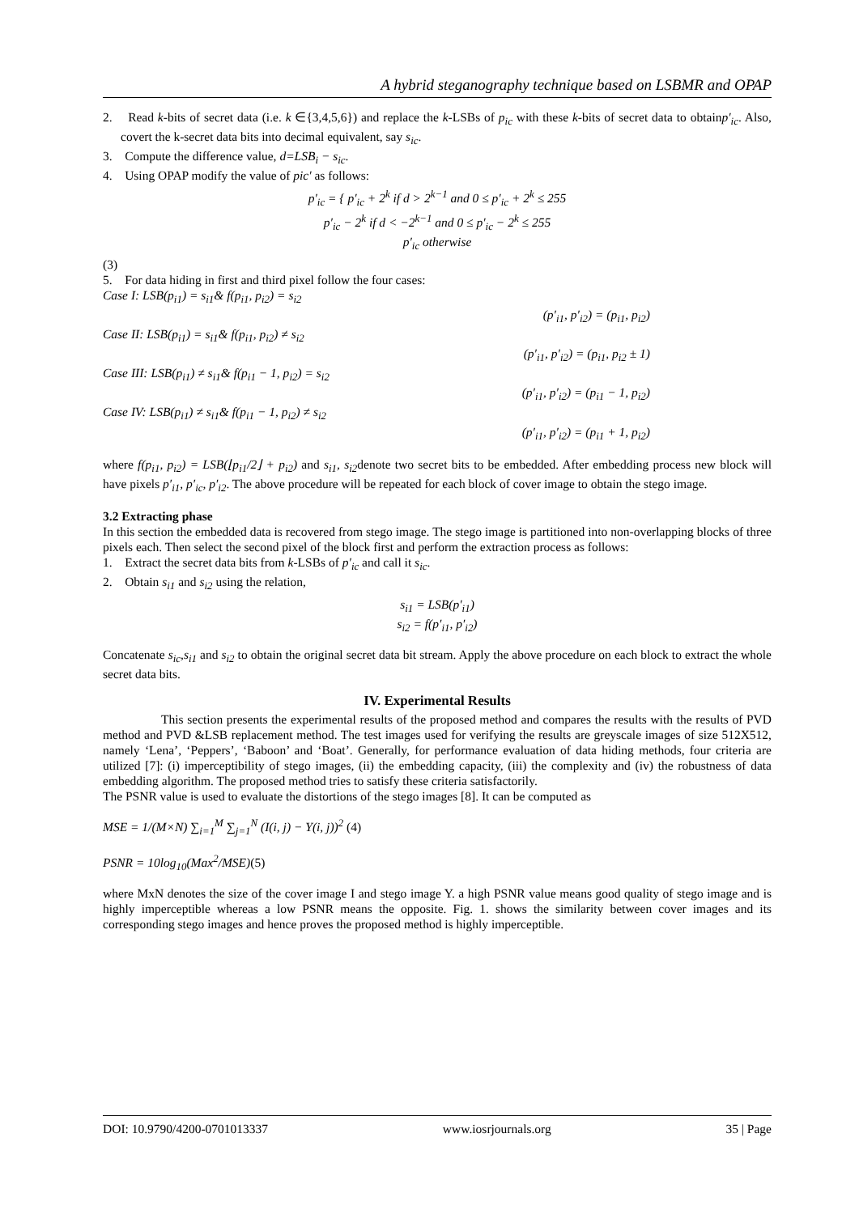A hybrid steganography technique based on LSBMR and OPAP
2. Read k-bits of secret data (i.e. k ∈{3,4,5,6}) and replace the k-LSBs of p<sub>ic</sub> with these k-bits of secret data to obtainp′<sub>ic</sub>. Also, covert the k-secret data bits into decimal equivalent, say s<sub>ic</sub>.
3. Compute the difference value, d=LSB<sub>i</sub> − s<sub>ic</sub>.
4. Using OPAP modify the value of pic′ as follows:
p′<sub>ic</sub> = { p′<sub>ic</sub> + 2<sup>k</sup> if d > 2<sup>k−1</sup> and 0 ≤ p′<sub>ic</sub> + 2<sup>k</sup> ≤ 255
p′<sub>ic</sub> − 2<sup>k</sup> if d < −2<sup>k−1</sup> and 0 ≤ p′<sub>ic</sub> − 2<sup>k</sup> ≤ 255
p′<sub>ic</sub> otherwise
(3)
5. For data hiding in first and third pixel follow the four cases:
Case I: LSB(p<sub>i1</sub>) = s<sub>i1</sub>& f(p<sub>i1</sub>, p<sub>i2</sub>) = s<sub>i2</sub>
(p′<sub>i1</sub>, p′<sub>i2</sub>) = (p<sub>i1</sub>, p<sub>i2</sub>)
Case II: LSB(p<sub>i1</sub>) = s<sub>i1</sub>& f(p<sub>i1</sub>, p<sub>i2</sub>) ≠ s<sub>i2</sub>
(p′<sub>i1</sub>, p′<sub>i2</sub>) = (p<sub>i1</sub>, p<sub>i2</sub> ± 1)
Case III: LSB(p<sub>i1</sub>) ≠ s<sub>i1</sub>& f(p<sub>i1</sub> − 1, p<sub>i2</sub>) = s<sub>i2</sub>
(p′<sub>i1</sub>, p′<sub>i2</sub>) = (p<sub>i1</sub> − 1, p<sub>i2</sub>)
Case IV: LSB(p<sub>i1</sub>) ≠ s<sub>i1</sub>& f(p<sub>i1</sub> − 1, p<sub>i2</sub>) ≠ s<sub>i2</sub>
(p′<sub>i1</sub>, p′<sub>i2</sub>) = (p<sub>i1</sub> + 1, p<sub>i2</sub>)
where f(p<sub>i1</sub>, p<sub>i2</sub>) = LSB(⌊p<sub>i1</sub>/2⌋ + p<sub>i2</sub>) and s<sub>i1</sub>, s<sub>i2</sub>denote two secret bits to be embedded. After embedding process new block will have pixels p′<sub>i1</sub>, p′<sub>ic</sub>, p′<sub>i2</sub>. The above procedure will be repeated for each block of cover image to obtain the stego image.
3.2 Extracting phase
In this section the embedded data is recovered from stego image. The stego image is partitioned into non-overlapping blocks of three pixels each. Then select the second pixel of the block first and perform the extraction process as follows:
1. Extract the secret data bits from k-LSBs of p′<sub>ic</sub> and call it s<sub>ic</sub>.
2. Obtain s<sub>i1</sub> and s<sub>i2</sub> using the relation,
s<sub>i1</sub> = LSB(p′<sub>i1</sub>)
s<sub>i2</sub> = f(p′<sub>i1</sub>, p′<sub>i2</sub>)
Concatenate s<sub>ic</sub>,s<sub>i1</sub> and s<sub>i2</sub> to obtain the original secret data bit stream. Apply the above procedure on each block to extract the whole secret data bits.
IV. Experimental Results
This section presents the experimental results of the proposed method and compares the results with the results of PVD method and PVD &LSB replacement method. The test images used for verifying the results are greyscale images of size 512X512, namely ‘Lena’, ‘Peppers’, ‘Baboon’ and ‘Boat’. Generally, for performance evaluation of data hiding methods, four criteria are utilized [7]: (i) imperceptibility of stego images, (ii) the embedding capacity, (iii) the complexity and (iv) the robustness of data embedding algorithm. The proposed method tries to satisfy these criteria satisfactorily.
The PSNR value is used to evaluate the distortions of the stego images [8]. It can be computed as
MSE = 1/(M×N) ∑<sub>i=1</sub><sup>M</sup> ∑<sub>j=1</sub><sup>N</sup> (I(i, j) − Y(i, j))<sup>2</sup> (4)
PSNR = 10log<sub>10</sub>(Max<sup>2</sup>/MSE)(5)
where MxN denotes the size of the cover image I and stego image Y. a high PSNR value means good quality of stego image and is highly imperceptible whereas a low PSNR means the opposite. Fig. 1. shows the similarity between cover images and its corresponding stego images and hence proves the proposed method is highly imperceptible.
DOI: 10.9790/4200-0701013337 www.iosrjournals.org 35 | Page